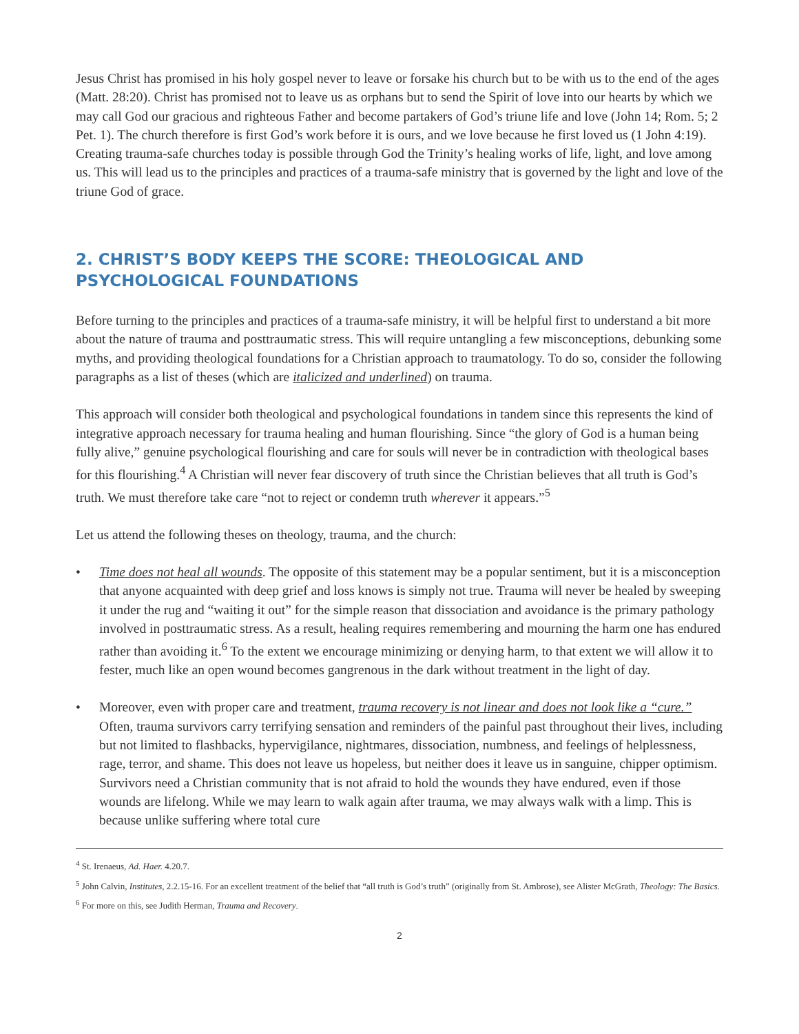Jesus Christ has promised in his holy gospel never to leave or forsake his church but to be with us to the end of the ages (Matt. 28:20). Christ has promised not to leave us as orphans but to send the Spirit of love into our hearts by which we may call God our gracious and righteous Father and become partakers of God’s triune life and love (John 14; Rom. 5; 2 Pet. 1). The church therefore is first God’s work before it is ours, and we love because he first loved us (1 John 4:19). Creating trauma-safe churches today is possible through God the Trinity’s healing works of life, light, and love among us. This will lead us to the principles and practices of a trauma-safe ministry that is governed by the light and love of the triune God of grace.
2. CHRIST’S BODY KEEPS THE SCORE: THEOLOGICAL AND PSYCHOLOGICAL FOUNDATIONS
Before turning to the principles and practices of a trauma-safe ministry, it will be helpful first to understand a bit more about the nature of trauma and posttraumatic stress. This will require untangling a few misconceptions, debunking some myths, and providing theological foundations for a Christian approach to traumatology. To do so, consider the following paragraphs as a list of theses (which are italicized and underlined) on trauma.
This approach will consider both theological and psychological foundations in tandem since this represents the kind of integrative approach necessary for trauma healing and human flourishing. Since “the glory of God is a human being fully alive,” genuine psychological flourishing and care for souls will never be in contradiction with theological bases for this flourishing.<sup>4</sup> A Christian will never fear discovery of truth since the Christian believes that all truth is God’s truth. We must therefore take care “not to reject or condemn truth wherever it appears.”<sup>5</sup>
Let us attend the following theses on theology, trauma, and the church:
• Time does not heal all wounds. The opposite of this statement may be a popular sentiment, but it is a misconception that anyone acquainted with deep grief and loss knows is simply not true. Trauma will never be healed by sweeping it under the rug and “waiting it out” for the simple reason that dissociation and avoidance is the primary pathology involved in posttraumatic stress. As a result, healing requires remembering and mourning the harm one has endured rather than avoiding it.<sup>6</sup> To the extent we encourage minimizing or denying harm, to that extent we will allow it to fester, much like an open wound becomes gangrenous in the dark without treatment in the light of day.
• Moreover, even with proper care and treatment, trauma recovery is not linear and does not look like a “cure.” Often, trauma survivors carry terrifying sensation and reminders of the painful past throughout their lives, including but not limited to flashbacks, hypervigilance, nightmares, dissociation, numbness, and feelings of helplessness, rage, terror, and shame. This does not leave us hopeless, but neither does it leave us in sanguine, chipper optimism. Survivors need a Christian community that is not afraid to hold the wounds they have endured, even if those wounds are lifelong. While we may learn to walk again after trauma, we may always walk with a limp. This is because unlike suffering where total cure
<sup>4</sup> St. Irenaeus, Ad. Haer. 4.20.7.
<sup>5</sup> John Calvin, Institutes, 2.2.15-16. For an excellent treatment of the belief that “all truth is God’s truth” (originally from St. Ambrose), see Alister McGrath, Theology: The Basics.
<sup>6</sup> For more on this, see Judith Herman, Trauma and Recovery.
2